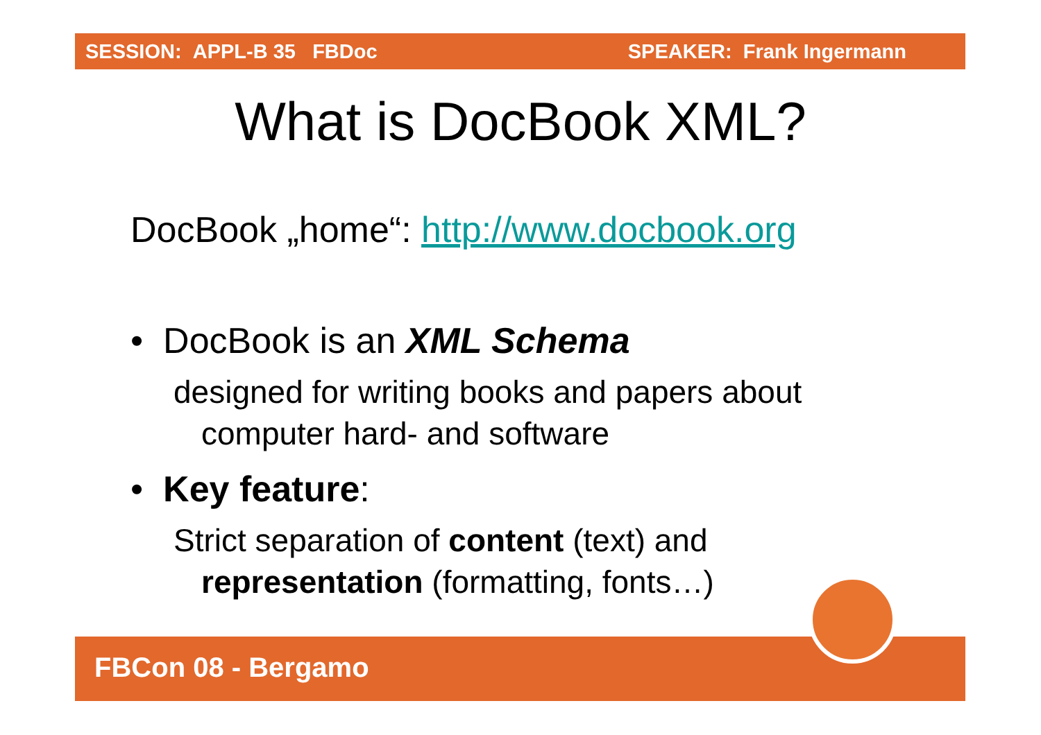SESSION: APPL-B 35 FBDoc SPEAKER: Frank Ingermann
What is DocBook XML?
DocBook „home“: http://www.docbook.org
• DocBook is an XML Schema
designed for writing books and papers about
computer hard- and software
• Key feature:
Strict separation of content (text) and
representation (formatting, fonts…)
FBCon 08 - Bergamo